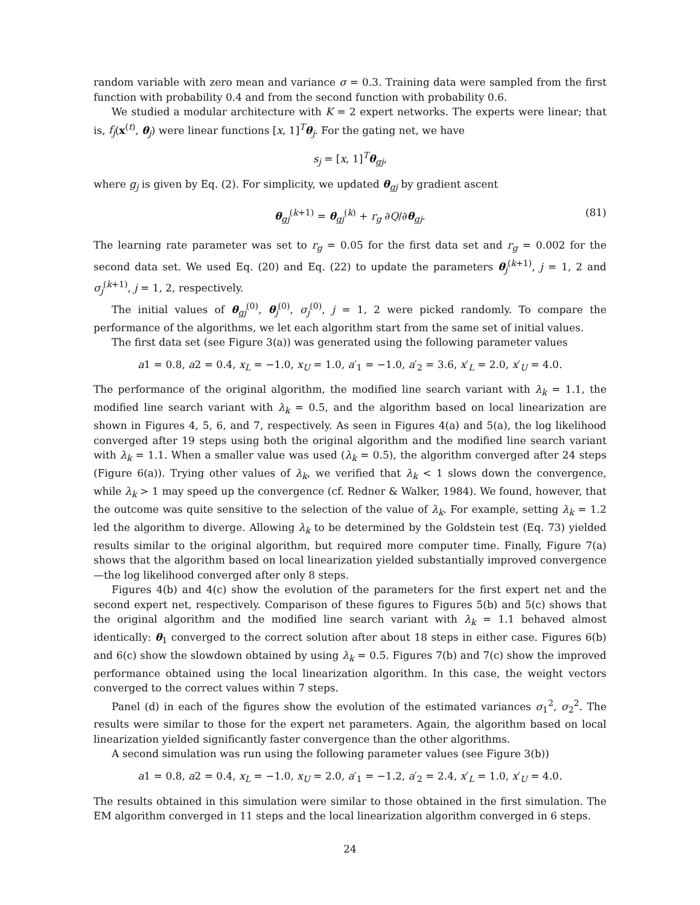random variable with zero mean and variance σ = 0.3. Training data were sampled from the first function with probability 0.4 and from the second function with probability 0.6.
We studied a modular architecture with K = 2 expert networks. The experts were linear; that is, f<sub>j</sub>(x<sup>(t)</sup>, θ<sub>j</sub>) were linear functions [x, 1]<sup>T</sup>θ<sub>j</sub>. For the gating net, we have
s<sub>j</sub> = [x, 1]<sup>T</sup>θ<sub>gj</sub>,
where g<sub>j</sub> is given by Eq. (2). For simplicity, we updated θ<sub>gj</sub> by gradient ascent
θ<sub>gj</sub><sup>(k+1)</sup> = θ<sub>gj</sub><sup>(k)</sup> + r<sub>g</sub> ∂Q/∂θ<sub>gj</sub>. (81)
The learning rate parameter was set to r<sub>g</sub> = 0.05 for the first data set and r<sub>g</sub> = 0.002 for the second data set. We used Eq. (20) and Eq. (22) to update the parameters θ<sub>j</sub><sup>(k+1)</sup>, j = 1, 2 and σ<sub>j</sub><sup>(k+1)</sup>, j = 1, 2, respectively.
The initial values of θ<sub>gj</sub><sup>(0)</sup>, θ<sub>j</sub><sup>(0)</sup>, σ<sub>j</sub><sup>(0)</sup>, j = 1, 2 were picked randomly. To compare the performance of the algorithms, we let each algorithm start from the same set of initial values.
The first data set (see Figure 3(a)) was generated using the following parameter values
a1 = 0.8, a2 = 0.4, x<sub>L</sub> = −1.0, x<sub>U</sub> = 1.0, a′<sub>1</sub> = −1.0, a′<sub>2</sub> = 3.6, x′<sub>L</sub> = 2.0, x′<sub>U</sub> = 4.0.
The performance of the original algorithm, the modified line search variant with λ<sub>k</sub> = 1.1, the modified line search variant with λ<sub>k</sub> = 0.5, and the algorithm based on local linearization are shown in Figures 4, 5, 6, and 7, respectively. As seen in Figures 4(a) and 5(a), the log likelihood converged after 19 steps using both the original algorithm and the modified line search variant with λ<sub>k</sub> = 1.1. When a smaller value was used (λ<sub>k</sub> = 0.5), the algorithm converged after 24 steps (Figure 6(a)). Trying other values of λ<sub>k</sub>, we verified that λ<sub>k</sub> < 1 slows down the convergence, while λ<sub>k</sub> > 1 may speed up the convergence (cf. Redner & Walker, 1984). We found, however, that the outcome was quite sensitive to the selection of the value of λ<sub>k</sub>. For example, setting λ<sub>k</sub> = 1.2 led the algorithm to diverge. Allowing λ<sub>k</sub> to be determined by the Goldstein test (Eq. 73) yielded results similar to the original algorithm, but required more computer time. Finally, Figure 7(a) shows that the algorithm based on local linearization yielded substantially improved convergence—the log likelihood converged after only 8 steps.
Figures 4(b) and 4(c) show the evolution of the parameters for the first expert net and the second expert net, respectively. Comparison of these figures to Figures 5(b) and 5(c) shows that the original algorithm and the modified line search variant with λ<sub>k</sub> = 1.1 behaved almost identically: θ<sub>1</sub> converged to the correct solution after about 18 steps in either case. Figures 6(b) and 6(c) show the slowdown obtained by using λ<sub>k</sub> = 0.5. Figures 7(b) and 7(c) show the improved performance obtained using the local linearization algorithm. In this case, the weight vectors converged to the correct values within 7 steps.
Panel (d) in each of the figures show the evolution of the estimated variances σ<sub>1</sub><sup>2</sup>, σ<sub>2</sub><sup>2</sup>. The results were similar to those for the expert net parameters. Again, the algorithm based on local linearization yielded significantly faster convergence than the other algorithms.
A second simulation was run using the following parameter values (see Figure 3(b))
a1 = 0.8, a2 = 0.4, x<sub>L</sub> = −1.0, x<sub>U</sub> = 2.0, a′<sub>1</sub> = −1.2, a′<sub>2</sub> = 2.4, x′<sub>L</sub> = 1.0, x′<sub>U</sub> = 4.0.
The results obtained in this simulation were similar to those obtained in the first simulation. The EM algorithm converged in 11 steps and the local linearization algorithm converged in 6 steps.
24